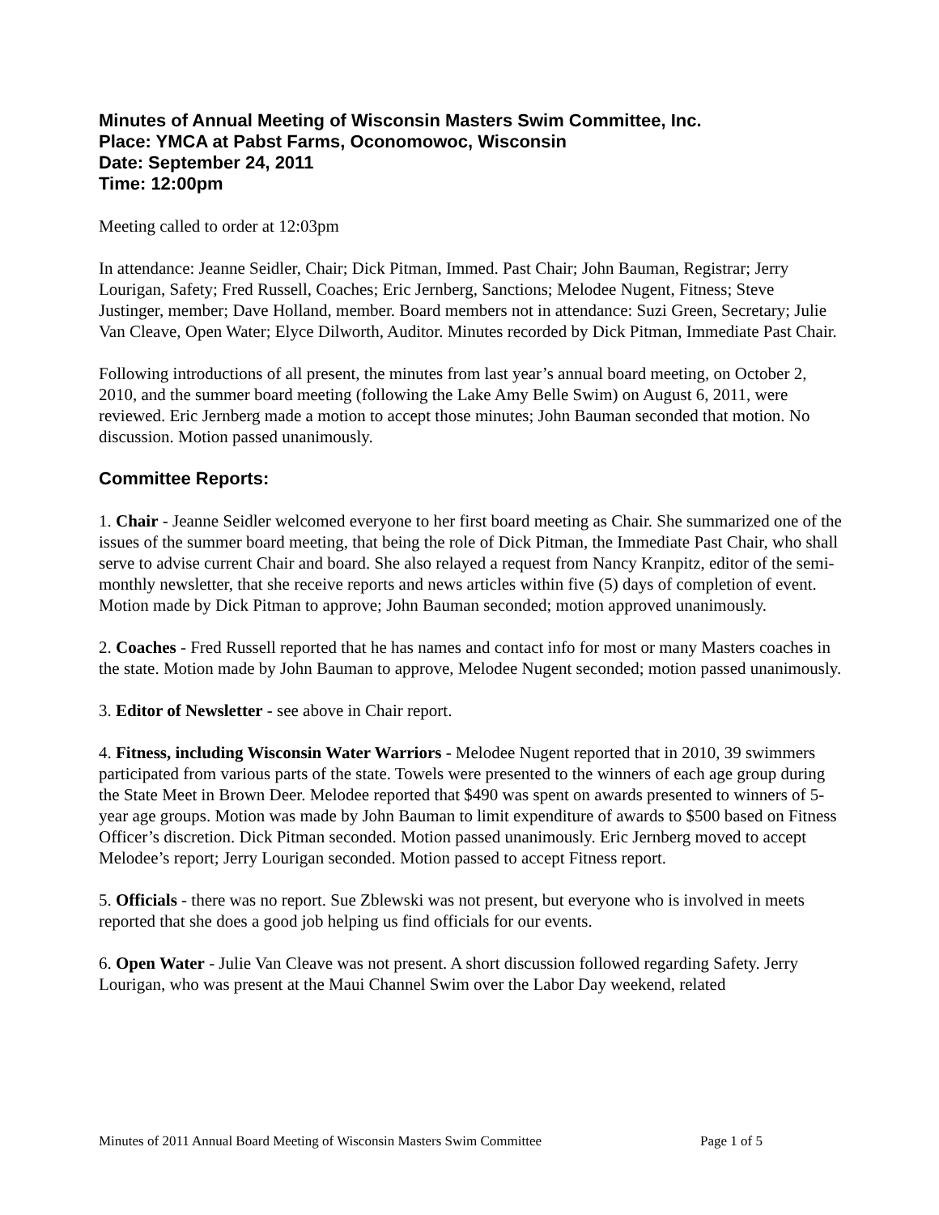Minutes of Annual Meeting of Wisconsin Masters Swim Committee, Inc.
Place: YMCA at Pabst Farms, Oconomowoc, Wisconsin
Date: September 24, 2011
Time: 12:00pm
Meeting called to order at 12:03pm
In attendance: Jeanne Seidler, Chair; Dick Pitman, Immed. Past Chair; John Bauman, Registrar; Jerry Lourigan, Safety; Fred Russell, Coaches; Eric Jernberg, Sanctions; Melodee Nugent, Fitness; Steve Justinger, member; Dave Holland, member. Board members not in attendance: Suzi Green, Secretary; Julie Van Cleave, Open Water; Elyce Dilworth, Auditor. Minutes recorded by Dick Pitman, Immediate Past Chair.
Following introductions of all present, the minutes from last year’s annual board meeting, on October 2, 2010, and the summer board meeting (following the Lake Amy Belle Swim) on August 6, 2011, were reviewed. Eric Jernberg made a motion to accept those minutes; John Bauman seconded that motion. No discussion. Motion passed unanimously.
Committee Reports:
1. Chair - Jeanne Seidler welcomed everyone to her first board meeting as Chair. She summarized one of the issues of the summer board meeting, that being the role of Dick Pitman, the Immediate Past Chair, who shall serve to advise current Chair and board. She also relayed a request from Nancy Kranpitz, editor of the semi-monthly newsletter, that she receive reports and news articles within five (5) days of completion of event. Motion made by Dick Pitman to approve; John Bauman seconded; motion approved unanimously.
2. Coaches - Fred Russell reported that he has names and contact info for most or many Masters coaches in the state. Motion made by John Bauman to approve, Melodee Nugent seconded; motion passed unanimously.
3. Editor of Newsletter - see above in Chair report.
4. Fitness, including Wisconsin Water Warriors - Melodee Nugent reported that in 2010, 39 swimmers participated from various parts of the state. Towels were presented to the winners of each age group during the State Meet in Brown Deer. Melodee reported that $490 was spent on awards presented to winners of 5-year age groups. Motion was made by John Bauman to limit expenditure of awards to $500 based on Fitness Officer’s discretion. Dick Pitman seconded. Motion passed unanimously. Eric Jernberg moved to accept Melodee’s report; Jerry Lourigan seconded. Motion passed to accept Fitness report.
5. Officials - there was no report. Sue Zblewski was not present, but everyone who is involved in meets reported that she does a good job helping us find officials for our events.
6. Open Water - Julie Van Cleave was not present. A short discussion followed regarding Safety. Jerry Lourigan, who was present at the Maui Channel Swim over the Labor Day weekend, related
Minutes of 2011 Annual Board Meeting of Wisconsin Masters Swim Committee Page 1 of 5